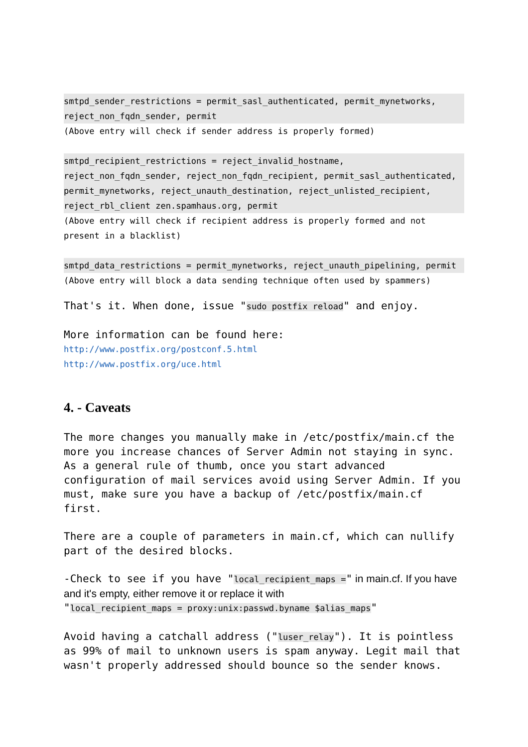smtpd_sender_restrictions = permit_sasl_authenticated, permit_mynetworks, reject_non_fqdn_sender, permit
(Above entry will check if sender address is properly formed)
smtpd_recipient_restrictions = reject_invalid_hostname, reject_non_fqdn_sender, reject_non_fqdn_recipient, permit_sasl_authenticated, permit_mynetworks, reject_unauth_destination, reject_unlisted_recipient, reject_rbl_client zen.spamhaus.org, permit
(Above entry will check if recipient address is properly formed and not present in a blacklist)
smtpd_data_restrictions = permit_mynetworks, reject_unauth_pipelining, permit
(Above entry will block a data sending technique often used by spammers)
That's it. When done, issue "sudo postfix reload" and enjoy.
More information can be found here:
http://www.postfix.org/postconf.5.html
http://www.postfix.org/uce.html
4. - Caveats
The more changes you manually make in /etc/postfix/main.cf the more you increase chances of Server Admin not staying in sync. As a general rule of thumb, once you start advanced configuration of mail services avoid using Server Admin. If you must, make sure you have a backup of /etc/postfix/main.cf first.
There are a couple of parameters in main.cf, which can nullify part of the desired blocks.
-Check to see if you have "local_recipient_maps =" in main.cf. If you have and it's empty, either remove it or replace it with
"local_recipient_maps = proxy:unix:passwd.byname $alias_maps"
Avoid having a catchall address ("luser_relay"). It is pointless as 99% of mail to unknown users is spam anyway. Legit mail that wasn't properly addressed should bounce so the sender knows.